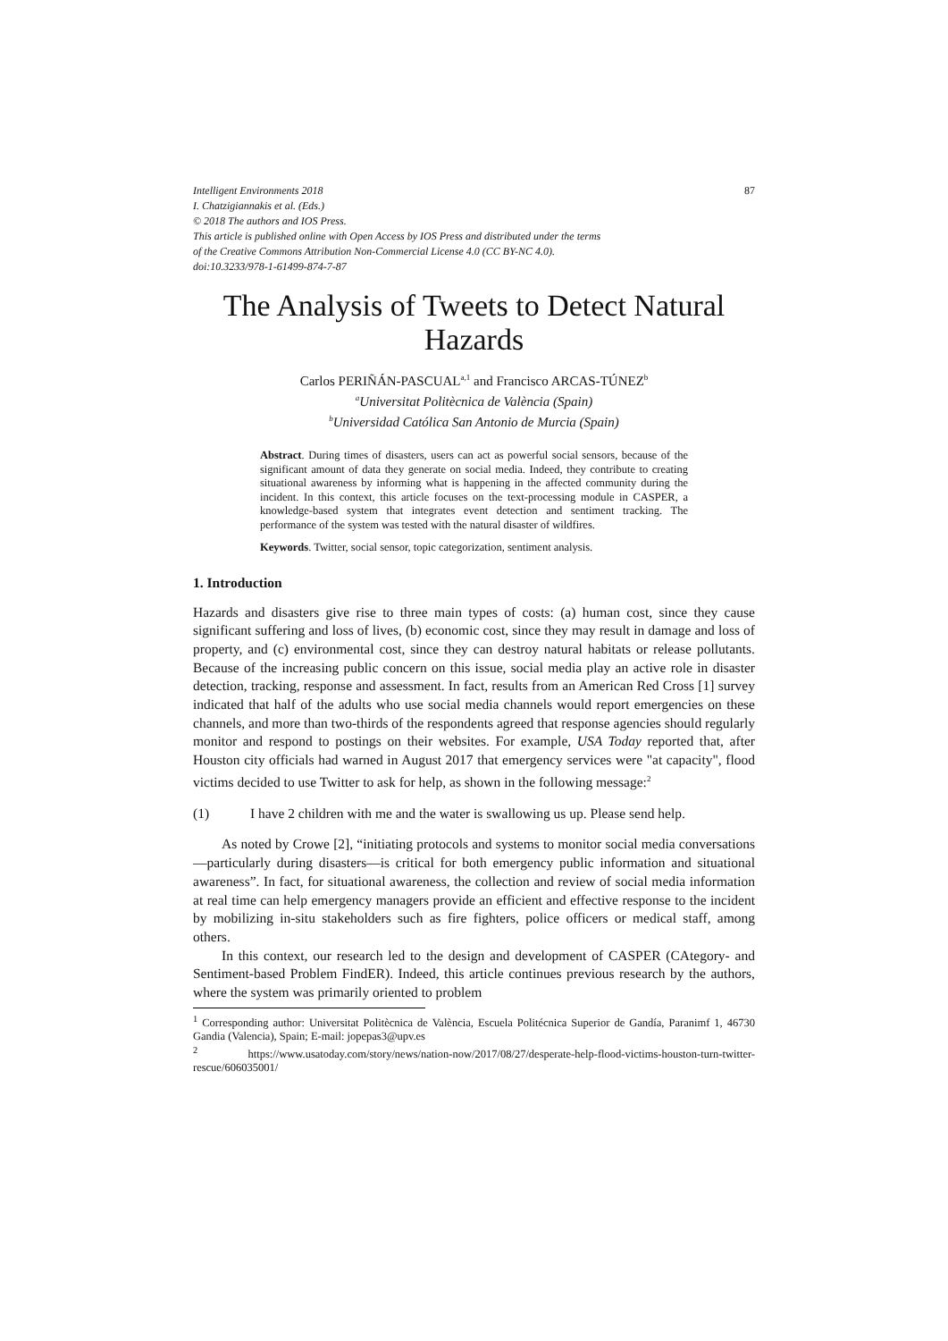Intelligent Environments 2018
I. Chatzigiannakis et al. (Eds.)
© 2018 The authors and IOS Press.
This article is published online with Open Access by IOS Press and distributed under the terms
of the Creative Commons Attribution Non-Commercial License 4.0 (CC BY-NC 4.0).
doi:10.3233/978-1-61499-874-7-87
87
The Analysis of Tweets to Detect Natural Hazards
Carlos PERIÑÁN-PASCUAL<sup>a,1</sup> and Francisco ARCAS-TÚNEZ<sup>b</sup>
<sup>a</sup> Universitat Politècnica de València (Spain)
<sup>b</sup> Universidad Católica San Antonio de Murcia (Spain)
Abstract. During times of disasters, users can act as powerful social sensors, because of the significant amount of data they generate on social media. Indeed, they contribute to creating situational awareness by informing what is happening in the affected community during the incident. In this context, this article focuses on the text-processing module in CASPER, a knowledge-based system that integrates event detection and sentiment tracking. The performance of the system was tested with the natural disaster of wildfires.
Keywords. Twitter, social sensor, topic categorization, sentiment analysis.
1. Introduction
Hazards and disasters give rise to three main types of costs: (a) human cost, since they cause significant suffering and loss of lives, (b) economic cost, since they may result in damage and loss of property, and (c) environmental cost, since they can destroy natural habitats or release pollutants. Because of the increasing public concern on this issue, social media play an active role in disaster detection, tracking, response and assessment. In fact, results from an American Red Cross [1] survey indicated that half of the adults who use social media channels would report emergencies on these channels, and more than two-thirds of the respondents agreed that response agencies should regularly monitor and respond to postings on their websites. For example, USA Today reported that, after Houston city officials had warned in August 2017 that emergency services were "at capacity", flood victims decided to use Twitter to ask for help, as shown in the following message:<sup>2</sup>
(1) I have 2 children with me and the water is swallowing us up. Please send help.
As noted by Crowe [2], “initiating protocols and systems to monitor social media conversations—particularly during disasters—is critical for both emergency public information and situational awareness”. In fact, for situational awareness, the collection and review of social media information at real time can help emergency managers provide an efficient and effective response to the incident by mobilizing in-situ stakeholders such as fire fighters, police officers or medical staff, among others.
In this context, our research led to the design and development of CASPER (CAtegory- and Sentiment-based Problem FindER). Indeed, this article continues previous research by the authors, where the system was primarily oriented to problem
<sup>1</sup> Corresponding author: Universitat Politècnica de València, Escuela Politécnica Superior de Gandía, Paranimf 1, 46730 Gandia (Valencia), Spain; E-mail: jopepas3@upv.es
<sup>2</sup> https://www.usatoday.com/story/news/nation-now/2017/08/27/desperate-help-flood-victims-houston-turn-twitter-rescue/606035001/